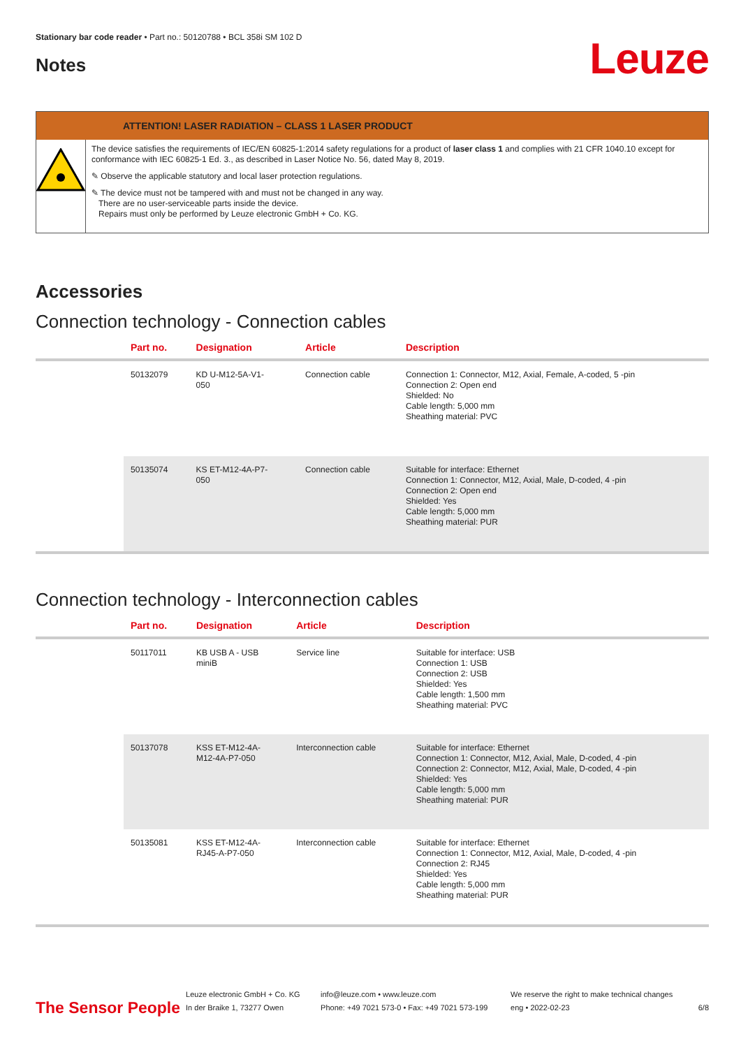Stationary bar code reader • Part no.: 50120788 • BCL 358i SM 102 D
Notes
Leuze
ATTENTION! LASER RADIATION – CLASS 1 LASER PRODUCT
The device satisfies the requirements of IEC/EN 60825-1:2014 safety regulations for a product of laser class 1 and complies with 21 CFR 1040.10 except for conformance with IEC 60825-1 Ed. 3., as described in Laser Notice No. 56, dated May 8, 2019.
✎ Observe the applicable statutory and local laser protection regulations.
✎ The device must not be tampered with and must not be changed in any way.
There are no user-serviceable parts inside the device.
Repairs must only be performed by Leuze electronic GmbH + Co. KG.
Accessories
Connection technology - Connection cables
| | Part no. | Designation | Article | Description |
| --- | --- | --- | --- | --- |
| | 50132079 | KD U-M12-5A-V1- 050 | Connection cable | Connection 1: Connector, M12, Axial, Female, A-coded, 5 -pin Connection 2: Open end Shielded: No Cable length: 5,000 mm Sheathing material: PVC |
| | 50135074 | KS ET-M12-4A-P7- 050 | Connection cable | Suitable for interface: Ethernet Connection 1: Connector, M12, Axial, Male, D-coded, 4 -pin Connection 2: Open end Shielded: Yes Cable length: 5,000 mm Sheathing material: PUR |
Connection technology - Interconnection cables
| | Part no. | Designation | Article | Description |
| --- | --- | --- | --- | --- |
| | 50117011 | KB USB A - USB miniB | Service line | Suitable for interface: USB Connection 1: USB Connection 2: USB Shielded: Yes Cable length: 1,500 mm Sheathing material: PVC |
| | 50137078 | KSS ET-M12-4A- M12-4A-P7-050 | Interconnection cable | Suitable for interface: Ethernet Connection 1: Connector, M12, Axial, Male, D-coded, 4 -pin Connection 2: Connector, M12, Axial, Male, D-coded, 4 -pin Shielded: Yes Cable length: 5,000 mm Sheathing material: PUR |
| | 50135081 | KSS ET-M12-4A- RJ45-A-P7-050 | Interconnection cable | Suitable for interface: Ethernet Connection 1: Connector, M12, Axial, Male, D-coded, 4 -pin Connection 2: RJ45 Shielded: Yes Cable length: 5,000 mm Sheathing material: PUR |
The Sensor People
Leuze electronic GmbH + Co. KG
In der Braike 1, 73277 Owen
info@leuze.com • www.leuze.com
Phone: +49 7021 573-0 • Fax: +49 7021 573-199
We reserve the right to make technical changes
eng • 2022-02-23
6/8